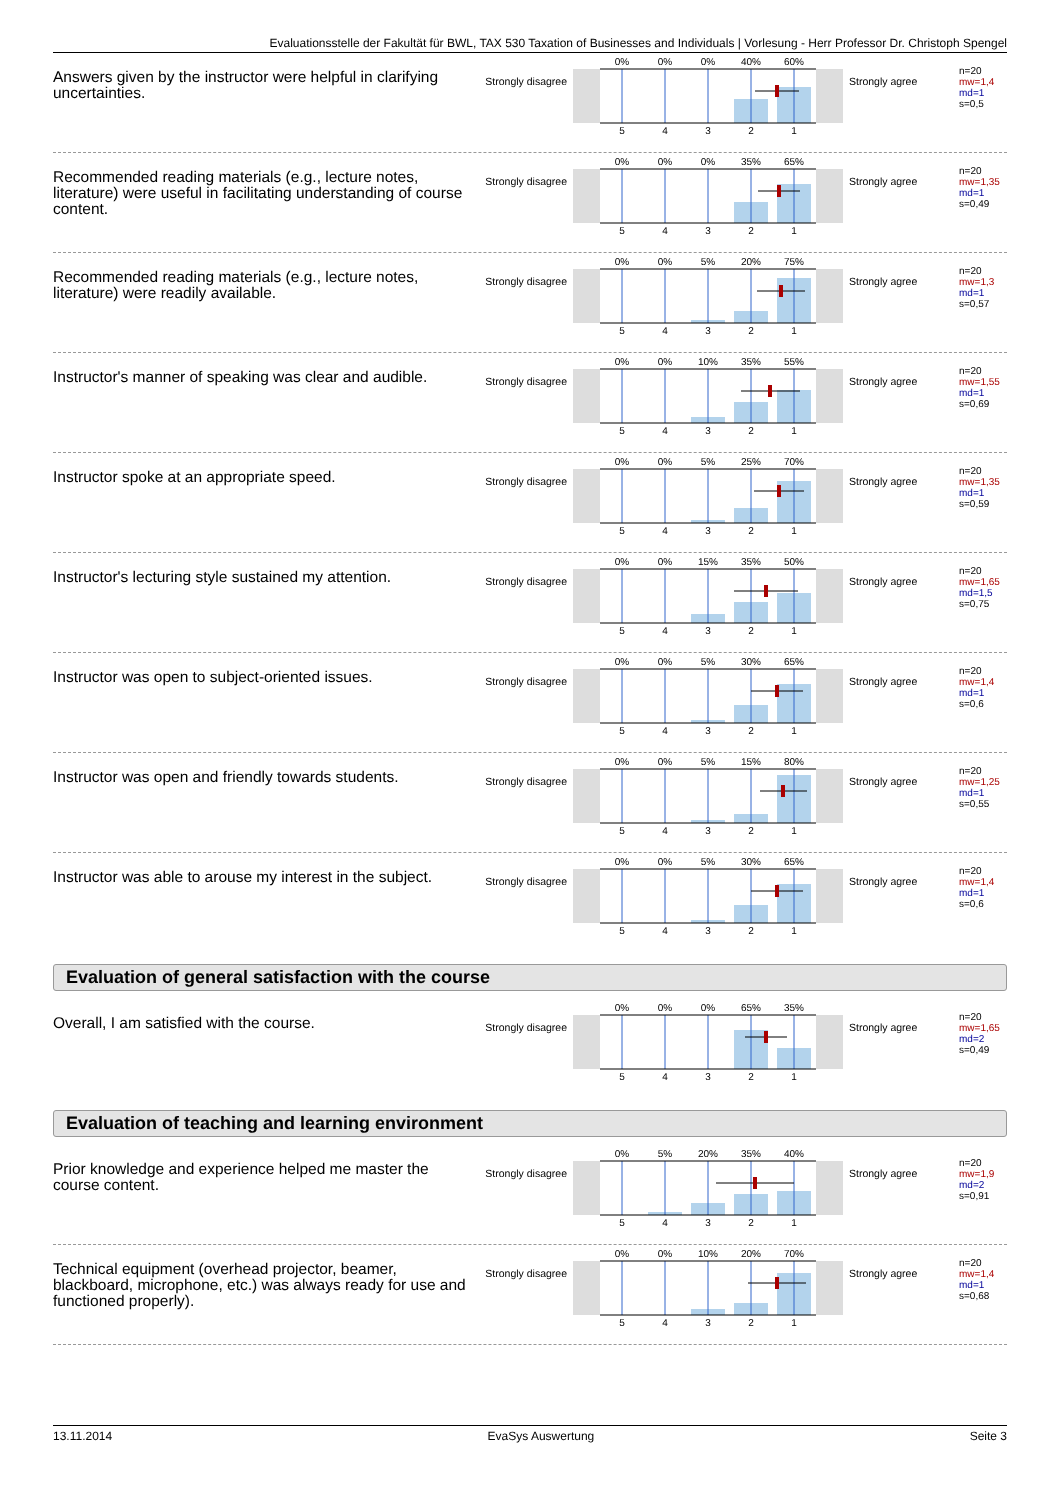Evaluationsstelle der Fakultät für BWL, TAX 530 Taxation of Businesses and Individuals | Vorlesung - Herr Professor Dr. Christoph Spengel
Answers given by the instructor were helpful in clarifying uncertainties.
Strongly disagree
0%
0%
0%
40%
60%
5
4
3
2
1
Strongly agree
n=20
mw=1,4
md=1
s=0,5
Recommended reading materials (e.g., lecture notes, literature) were useful in facilitating understanding of course content.
Strongly disagree
0%
0%
0%
35%
65%
5
4
3
2
1
Strongly agree
n=20
mw=1,35
md=1
s=0,49
Recommended reading materials (e.g., lecture notes, literature) were readily available.
Strongly disagree
0%
0%
5%
20%
75%
5
4
3
2
1
Strongly agree
n=20
mw=1,3
md=1
s=0,57
Instructor's manner of speaking was clear and audible.
Strongly disagree
0%
0%
10%
35%
55%
5
4
3
2
1
Strongly agree
n=20
mw=1,55
md=1
s=0,69
Instructor spoke at an appropriate speed.
Strongly disagree
0%
0%
5%
25%
70%
5
4
3
2
1
Strongly agree
n=20
mw=1,35
md=1
s=0,59
Instructor's lecturing style sustained my attention.
Strongly disagree
0%
0%
15%
35%
50%
5
4
3
2
1
Strongly agree
n=20
mw=1,65
md=1,5
s=0,75
Instructor was open to subject-oriented issues.
Strongly disagree
0%
0%
5%
30%
65%
5
4
3
2
1
Strongly agree
n=20
mw=1,4
md=1
s=0,6
Instructor was open and friendly towards students.
Strongly disagree
0%
0%
5%
15%
80%
5
4
3
2
1
Strongly agree
n=20
mw=1,25
md=1
s=0,55
Instructor was able to arouse my interest in the subject.
Strongly disagree
0%
0%
5%
30%
65%
5
4
3
2
1
Strongly agree
n=20
mw=1,4
md=1
s=0,6
Evaluation of general satisfaction with the course
Overall, I am satisfied with the course.
Strongly disagree
0%
0%
0%
65%
35%
5
4
3
2
1
Strongly agree
n=20
mw=1,65
md=2
s=0,49
Evaluation of teaching and learning environment
Prior knowledge and experience helped me master the course content.
Strongly disagree
0%
5%
20%
35%
40%
5
4
3
2
1
Strongly agree
n=20
mw=1,9
md=2
s=0,91
Technical equipment (overhead projector, beamer, blackboard, microphone, etc.) was always ready for use and functioned properly).
Strongly disagree
0%
0%
10%
20%
70%
5
4
3
2
1
Strongly agree
n=20
mw=1,4
md=1
s=0,68
13.11.2014 EvaSys Auswertung Seite 3